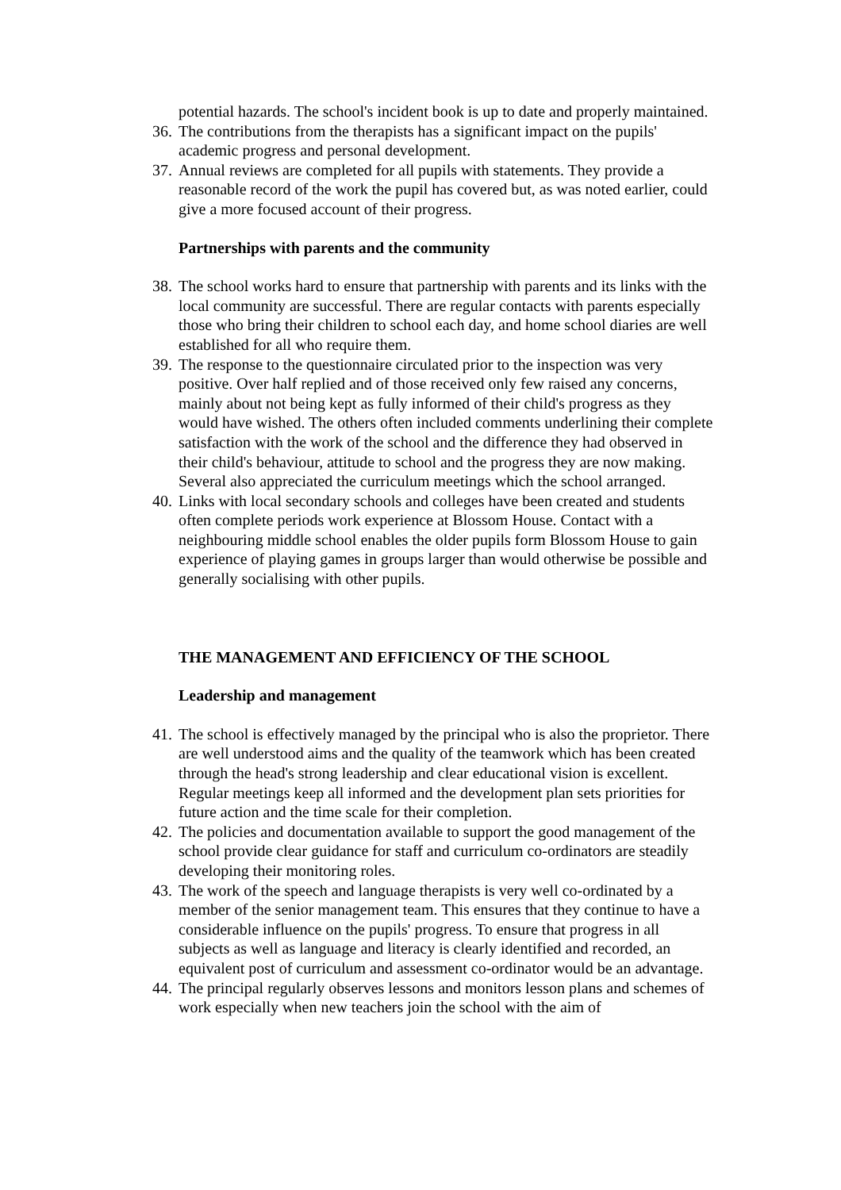potential hazards. The school's incident book is up to date and properly maintained.
36. The contributions from the therapists has a significant impact on the pupils' academic progress and personal development.
37. Annual reviews are completed for all pupils with statements. They provide a reasonable record of the work the pupil has covered but, as was noted earlier, could give a more focused account of their progress.
Partnerships with parents and the community
38. The school works hard to ensure that partnership with parents and its links with the local community are successful. There are regular contacts with parents especially those who bring their children to school each day, and home school diaries are well established for all who require them.
39. The response to the questionnaire circulated prior to the inspection was very positive. Over half replied and of those received only few raised any concerns, mainly about not being kept as fully informed of their child's progress as they would have wished. The others often included comments underlining their complete satisfaction with the work of the school and the difference they had observed in their child's behaviour, attitude to school and the progress they are now making. Several also appreciated the curriculum meetings which the school arranged.
40. Links with local secondary schools and colleges have been created and students often complete periods work experience at Blossom House. Contact with a neighbouring middle school enables the older pupils form Blossom House to gain experience of playing games in groups larger than would otherwise be possible and generally socialising with other pupils.
THE MANAGEMENT AND EFFICIENCY OF THE SCHOOL
Leadership and management
41. The school is effectively managed by the principal who is also the proprietor. There are well understood aims and the quality of the teamwork which has been created through the head's strong leadership and clear educational vision is excellent. Regular meetings keep all informed and the development plan sets priorities for future action and the time scale for their completion.
42. The policies and documentation available to support the good management of the school provide clear guidance for staff and curriculum co-ordinators are steadily developing their monitoring roles.
43. The work of the speech and language therapists is very well co-ordinated by a member of the senior management team. This ensures that they continue to have a considerable influence on the pupils' progress. To ensure that progress in all subjects as well as language and literacy is clearly identified and recorded, an equivalent post of curriculum and assessment co-ordinator would be an advantage.
44. The principal regularly observes lessons and monitors lesson plans and schemes of work especially when new teachers join the school with the aim of